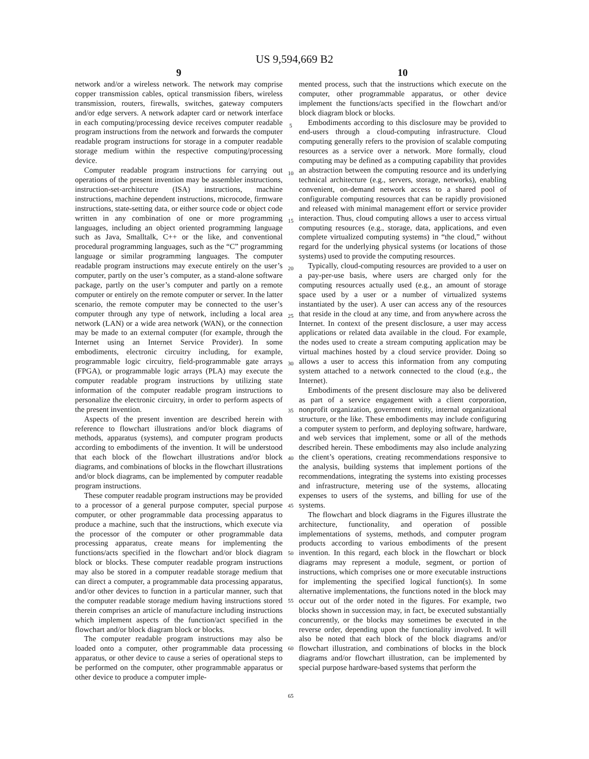US 9,594,669 B2
9
network and/or a wireless network. The network may comprise copper transmission cables, optical transmission fibers, wireless transmission, routers, firewalls, switches, gateway computers and/or edge servers. A network adapter card or network interface in each computing/processing device receives computer readable program instructions from the network and forwards the computer readable program instructions for storage in a computer readable storage medium within the respective computing/processing device.
Computer readable program instructions for carrying out operations of the present invention may be assembler instructions, instruction-set-architecture (ISA) instructions, machine instructions, machine dependent instructions, microcode, firmware instructions, state-setting data, or either source code or object code written in any combination of one or more programming languages, including an object oriented programming language such as Java, Smalltalk, C++ or the like, and conventional procedural programming languages, such as the “C” programming language or similar programming languages. The computer readable program instructions may execute entirely on the user’s computer, partly on the user’s computer, as a stand-alone software package, partly on the user’s computer and partly on a remote computer or entirely on the remote computer or server. In the latter scenario, the remote computer may be connected to the user’s computer through any type of network, including a local area network (LAN) or a wide area network (WAN), or the connection may be made to an external computer (for example, through the Internet using an Internet Service Provider). In some embodiments, electronic circuitry including, for example, programmable logic circuitry, field-programmable gate arrays (FPGA), or programmable logic arrays (PLA) may execute the computer readable program instructions by utilizing state information of the computer readable program instructions to personalize the electronic circuitry, in order to perform aspects of the present invention.
Aspects of the present invention are described herein with reference to flowchart illustrations and/or block diagrams of methods, apparatus (systems), and computer program products according to embodiments of the invention. It will be understood that each block of the flowchart illustrations and/or block diagrams, and combinations of blocks in the flowchart illustrations and/or block diagrams, can be implemented by computer readable program instructions.
These computer readable program instructions may be provided to a processor of a general purpose computer, special purpose computer, or other programmable data processing apparatus to produce a machine, such that the instructions, which execute via the processor of the computer or other programmable data processing apparatus, create means for implementing the functions/acts specified in the flowchart and/or block diagram block or blocks. These computer readable program instructions may also be stored in a computer readable storage medium that can direct a computer, a programmable data processing apparatus, and/or other devices to function in a particular manner, such that the computer readable storage medium having instructions stored therein comprises an article of manufacture including instructions which implement aspects of the function/act specified in the flowchart and/or block diagram block or blocks.
The computer readable program instructions may also be loaded onto a computer, other programmable data processing apparatus, or other device to cause a series of operational steps to be performed on the computer, other programmable apparatus or other device to produce a computer imple-
5
10
15
20
25
30
35
40
45
50
55
60
65
10
mented process, such that the instructions which execute on the computer, other programmable apparatus, or other device implement the functions/acts specified in the flowchart and/or block diagram block or blocks.
Embodiments according to this disclosure may be provided to end-users through a cloud-computing infrastructure. Cloud computing generally refers to the provision of scalable computing resources as a service over a network. More formally, cloud computing may be defined as a computing capability that provides an abstraction between the computing resource and its underlying technical architecture (e.g., servers, storage, networks), enabling convenient, on-demand network access to a shared pool of configurable computing resources that can be rapidly provisioned and released with minimal management effort or service provider interaction. Thus, cloud computing allows a user to access virtual computing resources (e.g., storage, data, applications, and even complete virtualized computing systems) in “the cloud,” without regard for the underlying physical systems (or locations of those systems) used to provide the computing resources.
Typically, cloud-computing resources are provided to a user on a pay-per-use basis, where users are charged only for the computing resources actually used (e.g., an amount of storage space used by a user or a number of virtualized systems instantiated by the user). A user can access any of the resources that reside in the cloud at any time, and from anywhere across the Internet. In context of the present disclosure, a user may access applications or related data available in the cloud. For example, the nodes used to create a stream computing application may be virtual machines hosted by a cloud service provider. Doing so allows a user to access this information from any computing system attached to a network connected to the cloud (e.g., the Internet).
Embodiments of the present disclosure may also be delivered as part of a service engagement with a client corporation, nonprofit organization, government entity, internal organizational structure, or the like. These embodiments may include configuring a computer system to perform, and deploying software, hardware, and web services that implement, some or all of the methods described herein. These embodiments may also include analyzing the client’s operations, creating recommendations responsive to the analysis, building systems that implement portions of the recommendations, integrating the systems into existing processes and infrastructure, metering use of the systems, allocating expenses to users of the systems, and billing for use of the systems.
The flowchart and block diagrams in the Figures illustrate the architecture, functionality, and operation of possible implementations of systems, methods, and computer program products according to various embodiments of the present invention. In this regard, each block in the flowchart or block diagrams may represent a module, segment, or portion of instructions, which comprises one or more executable instructions for implementing the specified logical function(s). In some alternative implementations, the functions noted in the block may occur out of the order noted in the figures. For example, two blocks shown in succession may, in fact, be executed substantially concurrently, or the blocks may sometimes be executed in the reverse order, depending upon the functionality involved. It will also be noted that each block of the block diagrams and/or flowchart illustration, and combinations of blocks in the block diagrams and/or flowchart illustration, can be implemented by special purpose hardware-based systems that perform the